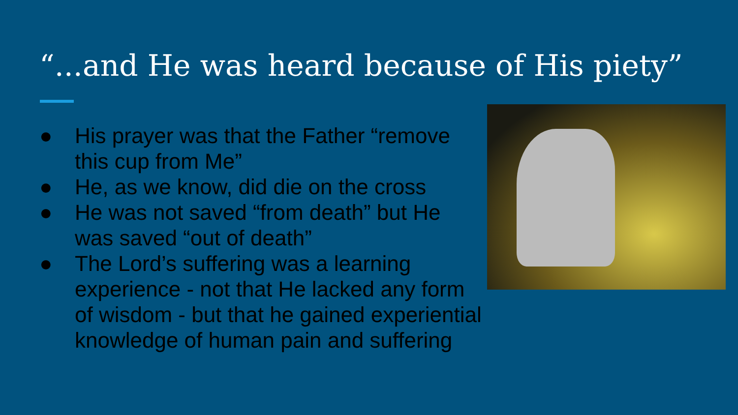“...and He was heard because of His piety”
● His prayer was that the Father “remove this cup from Me”
● He, as we know, did die on the cross
● He was not saved “from death” but He was saved “out of death”
● The Lord’s suffering was a learning experience - not that He lacked any form of wisdom - but that he gained experiential knowledge of human pain and suffering